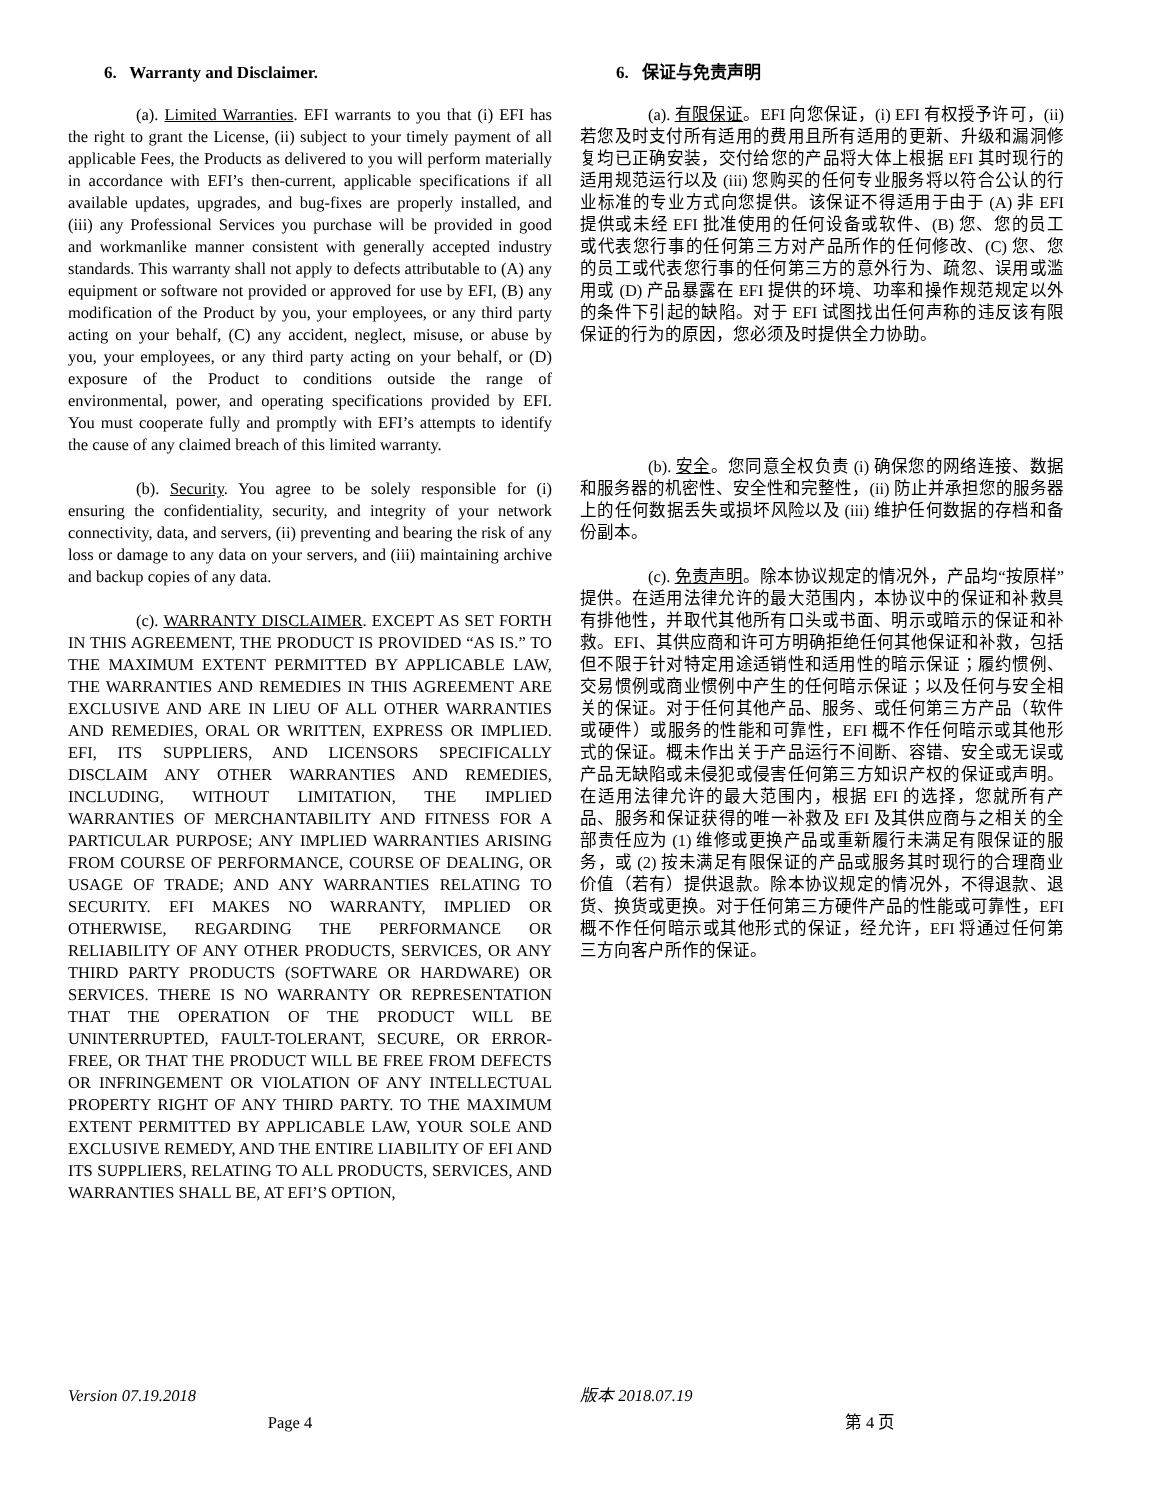6. Warranty and Disclaimer.
(a). Limited Warranties. EFI warrants to you that (i) EFI has the right to grant the License, (ii) subject to your timely payment of all applicable Fees, the Products as delivered to you will perform materially in accordance with EFI’s then-current, applicable specifications if all available updates, upgrades, and bug-fixes are properly installed, and (iii) any Professional Services you purchase will be provided in good and workmanlike manner consistent with generally accepted industry standards. This warranty shall not apply to defects attributable to (A) any equipment or software not provided or approved for use by EFI, (B) any modification of the Product by you, your employees, or any third party acting on your behalf, (C) any accident, neglect, misuse, or abuse by you, your employees, or any third party acting on your behalf, or (D) exposure of the Product to conditions outside the range of environmental, power, and operating specifications provided by EFI. You must cooperate fully and promptly with EFI’s attempts to identify the cause of any claimed breach of this limited warranty.
(b). Security. You agree to be solely responsible for (i) ensuring the confidentiality, security, and integrity of your network connectivity, data, and servers, (ii) preventing and bearing the risk of any loss or damage to any data on your servers, and (iii) maintaining archive and backup copies of any data.
(c). WARRANTY DISCLAIMER. EXCEPT AS SET FORTH IN THIS AGREEMENT, THE PRODUCT IS PROVIDED “AS IS.” TO THE MAXIMUM EXTENT PERMITTED BY APPLICABLE LAW, THE WARRANTIES AND REMEDIES IN THIS AGREEMENT ARE EXCLUSIVE AND ARE IN LIEU OF ALL OTHER WARRANTIES AND REMEDIES, ORAL OR WRITTEN, EXPRESS OR IMPLIED. EFI, ITS SUPPLIERS, AND LICENSORS SPECIFICALLY DISCLAIM ANY OTHER WARRANTIES AND REMEDIES, INCLUDING, WITHOUT LIMITATION, THE IMPLIED WARRANTIES OF MERCHANTABILITY AND FITNESS FOR A PARTICULAR PURPOSE; ANY IMPLIED WARRANTIES ARISING FROM COURSE OF PERFORMANCE, COURSE OF DEALING, OR USAGE OF TRADE; AND ANY WARRANTIES RELATING TO SECURITY. EFI MAKES NO WARRANTY, IMPLIED OR OTHERWISE, REGARDING THE PERFORMANCE OR RELIABILITY OF ANY OTHER PRODUCTS, SERVICES, OR ANY THIRD PARTY PRODUCTS (SOFTWARE OR HARDWARE) OR SERVICES. THERE IS NO WARRANTY OR REPRESENTATION THAT THE OPERATION OF THE PRODUCT WILL BE UNINTERRUPTED, FAULT-TOLERANT, SECURE, OR ERROR-FREE, OR THAT THE PRODUCT WILL BE FREE FROM DEFECTS OR INFRINGEMENT OR VIOLATION OF ANY INTELLECTUAL PROPERTY RIGHT OF ANY THIRD PARTY. TO THE MAXIMUM EXTENT PERMITTED BY APPLICABLE LAW, YOUR SOLE AND EXCLUSIVE REMEDY, AND THE ENTIRE LIABILITY OF EFI AND ITS SUPPLIERS, RELATING TO ALL PRODUCTS, SERVICES, AND WARRANTIES SHALL BE, AT EFI’S OPTION,
6. 保证与免责声明
(a). 有限保证。EFI 向您保证，(i) EFI 有权授予许可，(ii) 若您及时支付所有适用的费用且所有适用的更新、升级和漏洞修复均已正确安装，交付给您的产品将大体上根据 EFI 其时现行的适用规范运行以及 (iii) 您购买的任何专业服务将以符合公认的行业标准的专业方式向您提供。该保证不得适用于由于 (A) 非 EFI 提供或未经 EFI 批准使用的任何设备或软件、(B) 您、您的员工或代表您行事的任何第三方对产品所作的任何修改、(C) 您、您的员工或代表您行事的任何第三方的意外行为、疏忽、误用或滥用或 (D) 产品暴露在 EFI 提供的环境、功率和操作规范规定以外的条件下引起的缺陷。对于 EFI 试图找出任何声称的违反该有限保证的行为的原因，您必须及时提供全力协助。
(b). 安全。您同意全权负责 (i) 确保您的网络连接、数据和服务器的机密性、安全性和完整性，(ii) 防止并承担您的服务器上的任何数据丢失或损坏风险以及 (iii) 维护任何数据的存档和备份副本。
(c). 免责声明。除本协议规定的情况外，产品均“按原样”提供。在适用法律允许的最大范围内，本协议中的保证和补救具有排他性，并取代其他所有口头或书面、明示或暗示的保证和补救。EFI、其供应商和许可方明确拒绝任何其他保证和补救，包括但不限于针对特定用途适销性和适用性的暗示保证；履约惯例、交易惯例或商业惯例中产生的任何暗示保证；以及任何与安全相关的保证。对于任何其他产品、服务、或任何第三方产品（软件或硬件）或服务的性能和可靠性，EFI 概不作任何暗示或其他形式的保证。概未作出关于产品运行不间断、容错、安全或无误或产品无缺陷或未侵犯或侵害任何第三方知识产权的保证或声明。在适用法律允许的最大范围内，根据 EFI 的选择，您就所有产品、服务和保证获得的唯一补救及 EFI 及其供应商与之相关的全部责任应为 (1) 维修或更换产品或重新履行未满足有限保证的服务，或 (2) 按未满足有限保证的产品或服务其时现行的合理商业价值（若有）提供退款。除本协议规定的情况外，不得退款、退货、换货或更换。对于任何第三方硬件产品的性能或可靠性，EFI 概不作任何暗示或其他形式的保证，经允许，EFI 将通过任何第三方向客户所作的保证。
Version 07.19.2018 版本 2018.07.19
Page 4 第 4 页